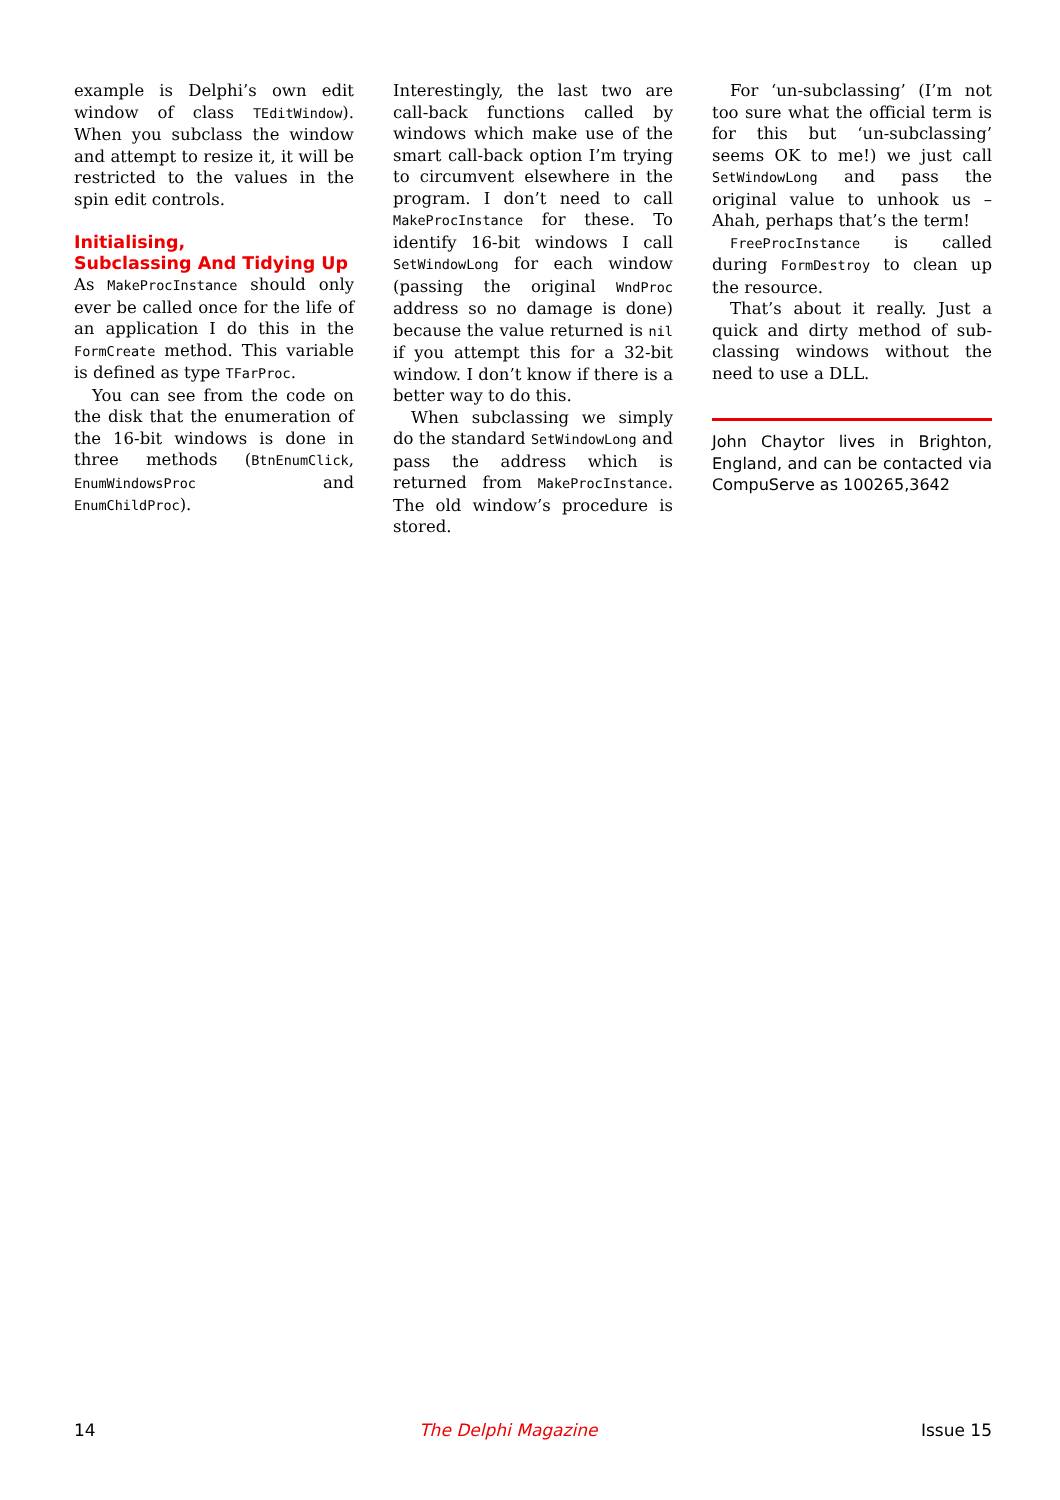example is Delphi’s own edit window of class TEditWindow). When you subclass the window and attempt to resize it, it will be restricted to the values in the spin edit controls.
Initialising,
Subclassing And Tidying Up
As MakeProcInstance should only ever be called once for the life of an application I do this in the FormCreate method. This variable is defined as type TFarProc.
You can see from the code on the disk that the enumeration of the 16-bit windows is done in three methods (BtnEnumClick, EnumWindowsProc and EnumChildProc).
Interestingly, the last two are call-back functions called by windows which make use of the smart call-back option I’m trying to circumvent elsewhere in the program. I don’t need to call MakeProcInstance for these. To identify 16-bit windows I call SetWindowLong for each window (passing the original WndProc address so no damage is done) because the value returned is nil if you attempt this for a 32-bit window. I don’t know if there is a better way to do this.
When subclassing we simply do the standard SetWindowLong and pass the address which is returned from MakeProcInstance. The old window’s procedure is stored.
For ‘un-subclassing’ (I’m not too sure what the official term is for this but ‘un-subclassing’ seems OK to me!) we just call SetWindowLong and pass the original value to unhook us – Ahah, perhaps that’s the term!
FreeProcInstance is called during FormDestroy to clean up the resource.
That’s about it really. Just a quick and dirty method of sub-classing windows without the need to use a DLL.
John Chaytor lives in Brighton, England, and can be contacted via CompuServe as 100265,3642
14 The Delphi Magazine Issue 15